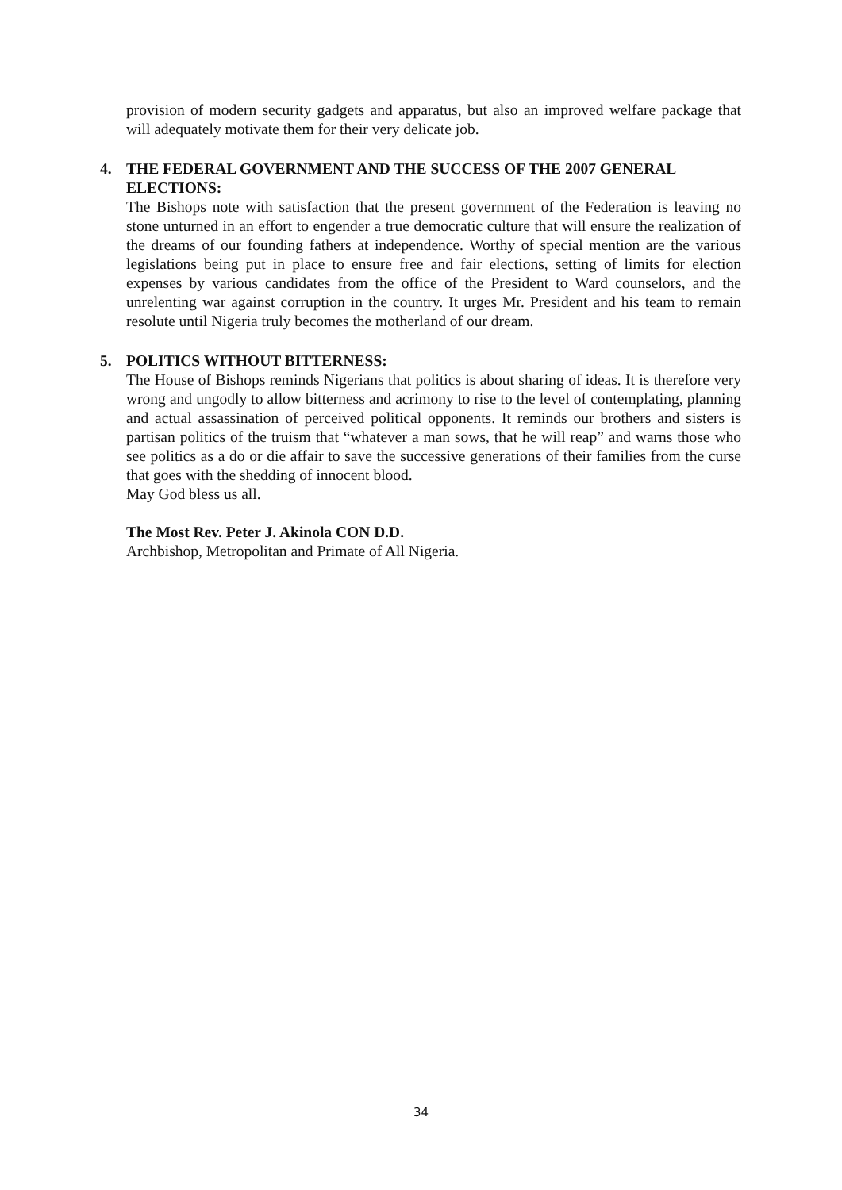provision of modern security gadgets and apparatus, but also an improved welfare package that will adequately motivate them for their very delicate job.
4. THE FEDERAL GOVERNMENT AND THE SUCCESS OF THE 2007 GENERAL ELECTIONS:
The Bishops note with satisfaction that the present government of the Federation is leaving no stone unturned in an effort to engender a true democratic culture that will ensure the realization of the dreams of our founding fathers at independence. Worthy of special mention are the various legislations being put in place to ensure free and fair elections, setting of limits for election expenses by various candidates from the office of the President to Ward counselors, and the unrelenting war against corruption in the country. It urges Mr. President and his team to remain resolute until Nigeria truly becomes the motherland of our dream.
5. POLITICS WITHOUT BITTERNESS:
The House of Bishops reminds Nigerians that politics is about sharing of ideas. It is therefore very wrong and ungodly to allow bitterness and acrimony to rise to the level of contemplating, planning and actual assassination of perceived political opponents. It reminds our brothers and sisters is partisan politics of the truism that “whatever a man sows, that he will reap” and warns those who see politics as a do or die affair to save the successive generations of their families from the curse that goes with the shedding of innocent blood.
May God bless us all.
The Most Rev. Peter J. Akinola CON D.D.
Archbishop, Metropolitan and Primate of All Nigeria.
34